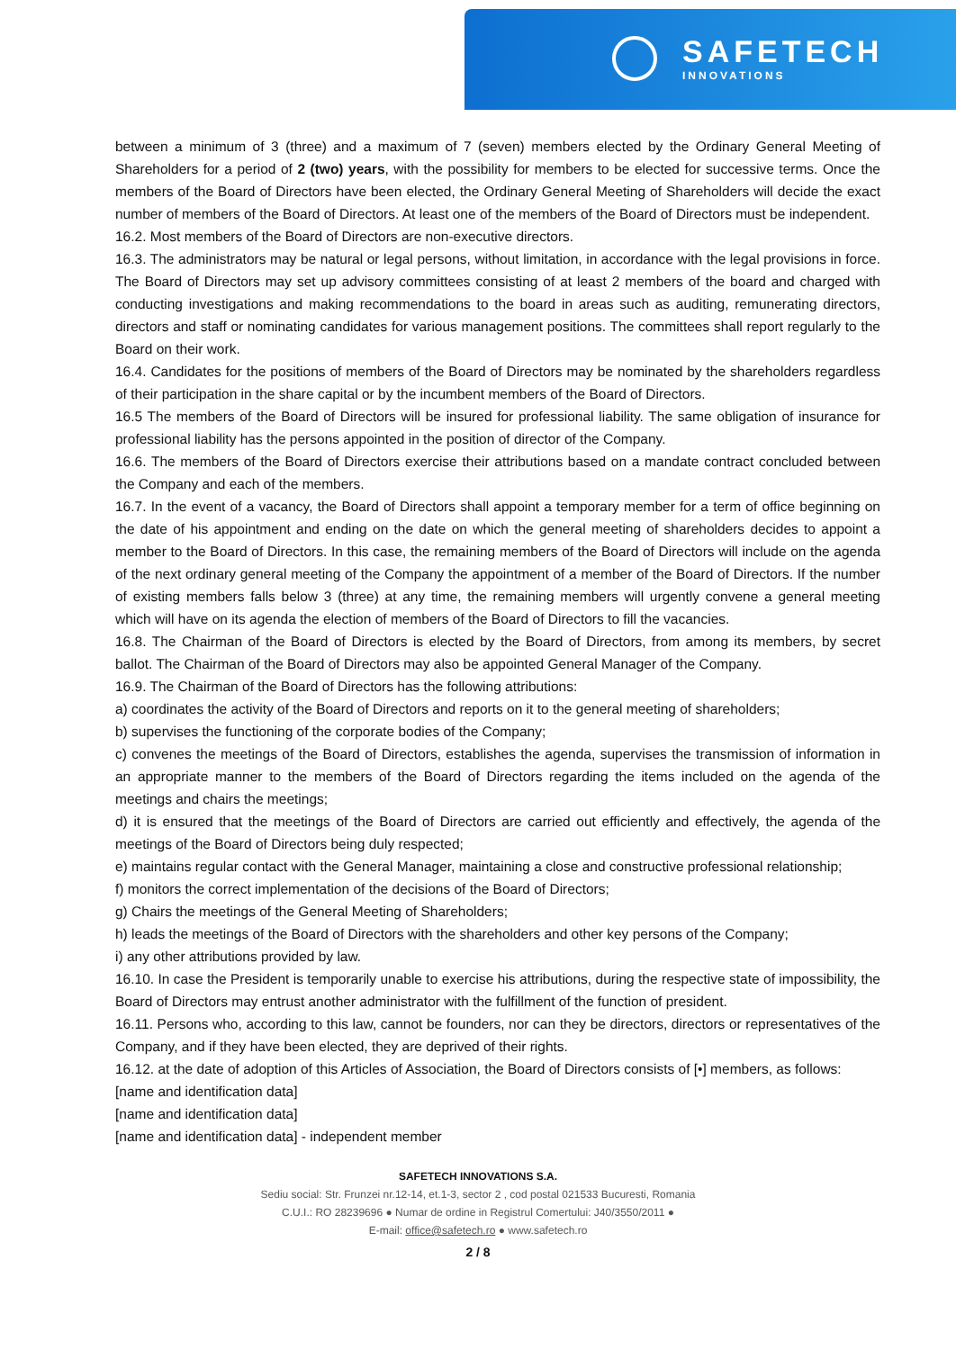SAFETECH
INNOVATIONS
between a minimum of 3 (three) and a maximum of 7 (seven) members elected by the Ordinary General Meeting of Shareholders for a period of 2 (two) years, with the possibility for members to be elected for successive terms. Once the members of the Board of Directors have been elected, the Ordinary General Meeting of Shareholders will decide the exact number of members of the Board of Directors. At least one of the members of the Board of Directors must be independent.
16.2. Most members of the Board of Directors are non-executive directors.
16.3. The administrators may be natural or legal persons, without limitation, in accordance with the legal provisions in force. The Board of Directors may set up advisory committees consisting of at least 2 members of the board and charged with conducting investigations and making recommendations to the board in areas such as auditing, remunerating directors, directors and staff or nominating candidates for various management positions. The committees shall report regularly to the Board on their work.
16.4. Candidates for the positions of members of the Board of Directors may be nominated by the shareholders regardless of their participation in the share capital or by the incumbent members of the Board of Directors.
16.5 The members of the Board of Directors will be insured for professional liability. The same obligation of insurance for professional liability has the persons appointed in the position of director of the Company.
16.6. The members of the Board of Directors exercise their attributions based on a mandate contract concluded between the Company and each of the members.
16.7. In the event of a vacancy, the Board of Directors shall appoint a temporary member for a term of office beginning on the date of his appointment and ending on the date on which the general meeting of shareholders decides to appoint a member to the Board of Directors. In this case, the remaining members of the Board of Directors will include on the agenda of the next ordinary general meeting of the Company the appointment of a member of the Board of Directors. If the number of existing members falls below 3 (three) at any time, the remaining members will urgently convene a general meeting which will have on its agenda the election of members of the Board of Directors to fill the vacancies.
16.8. The Chairman of the Board of Directors is elected by the Board of Directors, from among its members, by secret ballot. The Chairman of the Board of Directors may also be appointed General Manager of the Company.
16.9. The Chairman of the Board of Directors has the following attributions:
a) coordinates the activity of the Board of Directors and reports on it to the general meeting of shareholders;
b) supervises the functioning of the corporate bodies of the Company;
c) convenes the meetings of the Board of Directors, establishes the agenda, supervises the transmission of information in an appropriate manner to the members of the Board of Directors regarding the items included on the agenda of the meetings and chairs the meetings;
d) it is ensured that the meetings of the Board of Directors are carried out efficiently and effectively, the agenda of the meetings of the Board of Directors being duly respected;
e) maintains regular contact with the General Manager, maintaining a close and constructive professional relationship;
f) monitors the correct implementation of the decisions of the Board of Directors;
g) Chairs the meetings of the General Meeting of Shareholders;
h) leads the meetings of the Board of Directors with the shareholders and other key persons of the Company;
i) any other attributions provided by law.
16.10. In case the President is temporarily unable to exercise his attributions, during the respective state of impossibility, the Board of Directors may entrust another administrator with the fulfillment of the function of president.
16.11. Persons who, according to this law, cannot be founders, nor can they be directors, directors or representatives of the Company, and if they have been elected, they are deprived of their rights.
16.12. at the date of adoption of this Articles of Association, the Board of Directors consists of [•] members, as follows:
[name and identification data]
[name and identification data]
[name and identification data] - independent member
SAFETECH INNOVATIONS S.A.
Sediu social: Str. Frunzei nr.12-14, et.1-3, sector 2 , cod postal 021533 Bucuresti, Romania
C.U.I.: RO 28239696 ● Numar de ordine in Registrul Comertului: J40/3550/2011 ●
E-mail: office@safetech.ro ● www.safetech.ro
2 / 8